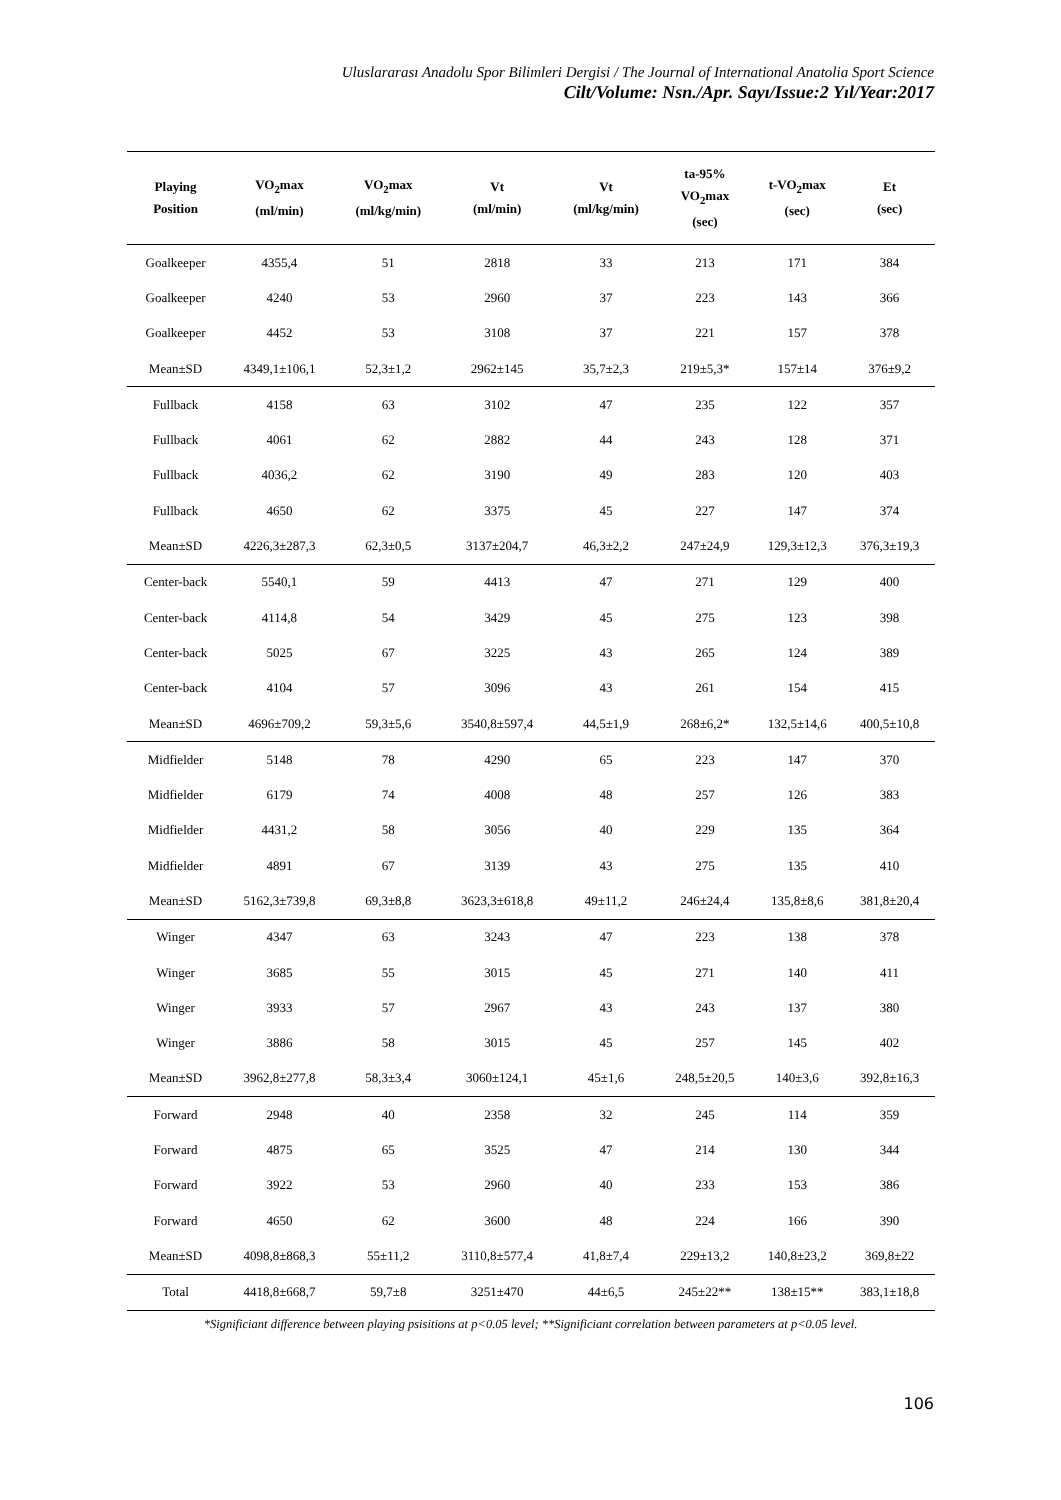Uluslararası Anadolu Spor Bilimleri Dergisi / The Journal of International Anatolia Sport Science
Cilt/Volume: Nsn./Apr. Sayı/Issue:2 Yıl/Year:2017
| Playing Position | VO<sub>2</sub>max (ml/min) | VO<sub>2</sub>max (ml/kg/min) | Vt (ml/min) | Vt (ml/kg/min) | ta-95% VO<sub>2</sub>max (sec) | t-VO<sub>2</sub>max (sec) | Et (sec) |
| --- | --- | --- | --- | --- | --- | --- | --- |
| Goalkeeper | 4355,4 | 51 | 2818 | 33 | 213 | 171 | 384 |
| Goalkeeper | 4240 | 53 | 2960 | 37 | 223 | 143 | 366 |
| Goalkeeper | 4452 | 53 | 3108 | 37 | 221 | 157 | 378 |
| Mean±SD | 4349,1±106,1 | 52,3±1,2 | 2962±145 | 35,7±2,3 | 219±5,3* | 157±14 | 376±9,2 |
| Fullback | 4158 | 63 | 3102 | 47 | 235 | 122 | 357 |
| Fullback | 4061 | 62 | 2882 | 44 | 243 | 128 | 371 |
| Fullback | 4036,2 | 62 | 3190 | 49 | 283 | 120 | 403 |
| Fullback | 4650 | 62 | 3375 | 45 | 227 | 147 | 374 |
| Mean±SD | 4226,3±287,3 | 62,3±0,5 | 3137±204,7 | 46,3±2,2 | 247±24,9 | 129,3±12,3 | 376,3±19,3 |
| Center-back | 5540,1 | 59 | 4413 | 47 | 271 | 129 | 400 |
| Center-back | 4114,8 | 54 | 3429 | 45 | 275 | 123 | 398 |
| Center-back | 5025 | 67 | 3225 | 43 | 265 | 124 | 389 |
| Center-back | 4104 | 57 | 3096 | 43 | 261 | 154 | 415 |
| Mean±SD | 4696±709,2 | 59,3±5,6 | 3540,8±597,4 | 44,5±1,9 | 268±6,2* | 132,5±14,6 | 400,5±10,8 |
| Midfielder | 5148 | 78 | 4290 | 65 | 223 | 147 | 370 |
| Midfielder | 6179 | 74 | 4008 | 48 | 257 | 126 | 383 |
| Midfielder | 4431,2 | 58 | 3056 | 40 | 229 | 135 | 364 |
| Midfielder | 4891 | 67 | 3139 | 43 | 275 | 135 | 410 |
| Mean±SD | 5162,3±739,8 | 69,3±8,8 | 3623,3±618,8 | 49±11,2 | 246±24,4 | 135,8±8,6 | 381,8±20,4 |
| Winger | 4347 | 63 | 3243 | 47 | 223 | 138 | 378 |
| Winger | 3685 | 55 | 3015 | 45 | 271 | 140 | 411 |
| Winger | 3933 | 57 | 2967 | 43 | 243 | 137 | 380 |
| Winger | 3886 | 58 | 3015 | 45 | 257 | 145 | 402 |
| Mean±SD | 3962,8±277,8 | 58,3±3,4 | 3060±124,1 | 45±1,6 | 248,5±20,5 | 140±3,6 | 392,8±16,3 |
| Forward | 2948 | 40 | 2358 | 32 | 245 | 114 | 359 |
| Forward | 4875 | 65 | 3525 | 47 | 214 | 130 | 344 |
| Forward | 3922 | 53 | 2960 | 40 | 233 | 153 | 386 |
| Forward | 4650 | 62 | 3600 | 48 | 224 | 166 | 390 |
| Mean±SD | 4098,8±868,3 | 55±11,2 | 3110,8±577,4 | 41,8±7,4 | 229±13,2 | 140,8±23,2 | 369,8±22 |
| Total | 4418,8±668,7 | 59,7±8 | 3251±470 | 44±6,5 | 245±22** | 138±15** | 383,1±18,8 |
*Significiant difference between playing psisitions at p<0.05 level; **Significiant correlation between parameters at p<0.05 level.
106